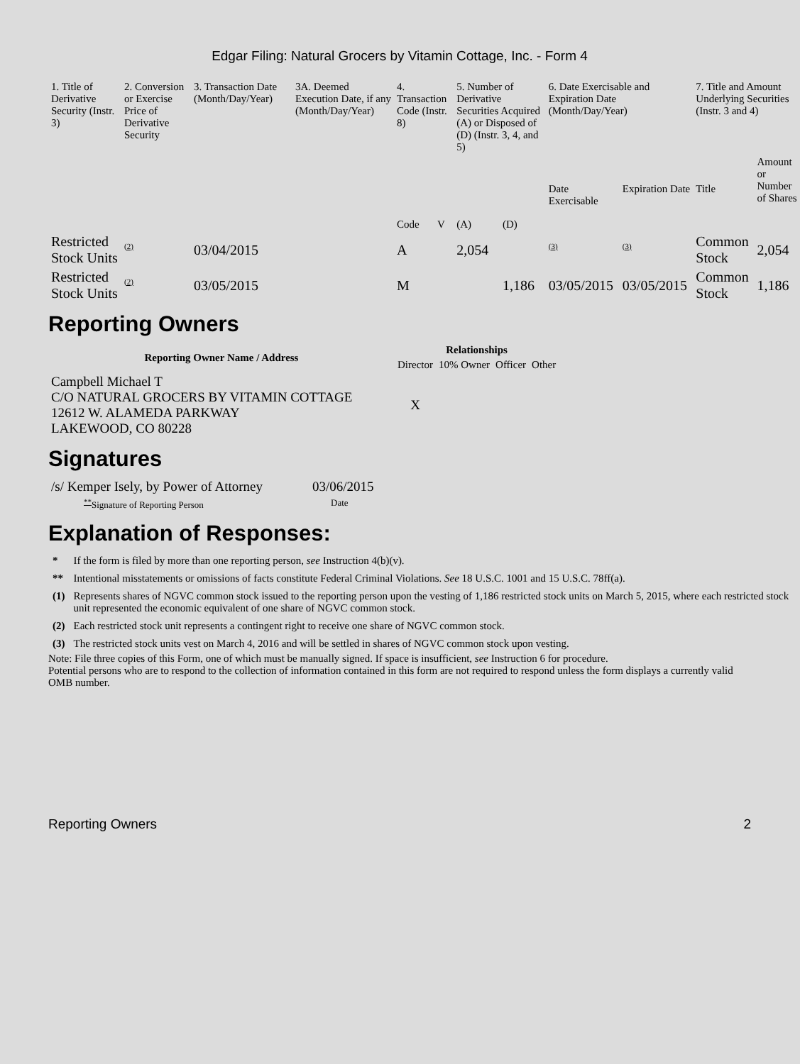Edgar Filing: Natural Grocers by Vitamin Cottage, Inc. - Form 4
| 1. Title of Derivative Security (Instr. 3) | 2. Conversion or Exercise Price of Derivative Security | 3. Transaction Date (Month/Day/Year) | 3A. Deemed Execution Date, if any (Month/Day/Year) | 4. Transaction Code (Instr. 8) | | 5. Number of Derivative Securities Acquired (A) or Disposed of (D) (Instr. 3, 4, and 5) | | 6. Date Exercisable and Expiration Date (Month/Day/Year) | | 7. Title and Amount Underlying Securities (Instr. 3 and 4) | |
| --- | --- | --- | --- | --- | --- | --- | --- | --- | --- | --- | --- |
| | | | | Code | V | (A) | (D) | Date Exercisable | Expiration Date | Title | Amount or Number of Shares |
| Restricted Stock Units | <sup>(2)</sup> | 03/04/2015 | | A | | 2,054 | | <sup>(3)</sup> | <sup>(3)</sup> | Common Stock | 2,054 |
| Restricted Stock Units | <sup>(2)</sup> | 03/05/2015 | | M | | | 1,186 | 03/05/2015 | 03/05/2015 | Common Stock | 1,186 |
Reporting Owners
| Reporting Owner Name / Address | Relationships | | | |
| --- | --- | --- | --- | --- |
| | Director | 10% Owner | Officer | Other |
| Campbell Michael T C/O NATURAL GROCERS BY VITAMIN COTTAGE 12612 W. ALAMEDA PARKWAY LAKEWOOD, CO 80228 | X | | | |
Signatures
| /s/ Kemper Isely, by Power of Attorney | 03/06/2015 |
| <sup>**</sup> Signature of Reporting Person | Date |
Explanation of Responses:
| * | If the form is filed by more than one reporting person, see Instruction 4(b)(v). |
| ** | Intentional misstatements or omissions of facts constitute Federal Criminal Violations. See 18 U.S.C. 1001 and 15 U.S.C. 78ff(a). |
| (1) | Represents shares of NGVC common stock issued to the reporting person upon the vesting of 1,186 restricted stock units on March 5, 2015, where each restricted stock unit represented the economic equivalent of one share of NGVC common stock. |
| (2) | Each restricted stock unit represents a contingent right to receive one share of NGVC common stock. |
| (3) | The restricted stock units vest on March 4, 2016 and will be settled in shares of NGVC common stock upon vesting. |
Note: File three copies of this Form, one of which must be manually signed. If space is insufficient, see Instruction 6 for procedure.
Potential persons who are to respond to the collection of information contained in this form are not required to respond unless the form displays a currently valid OMB number.
Reporting Owners 2